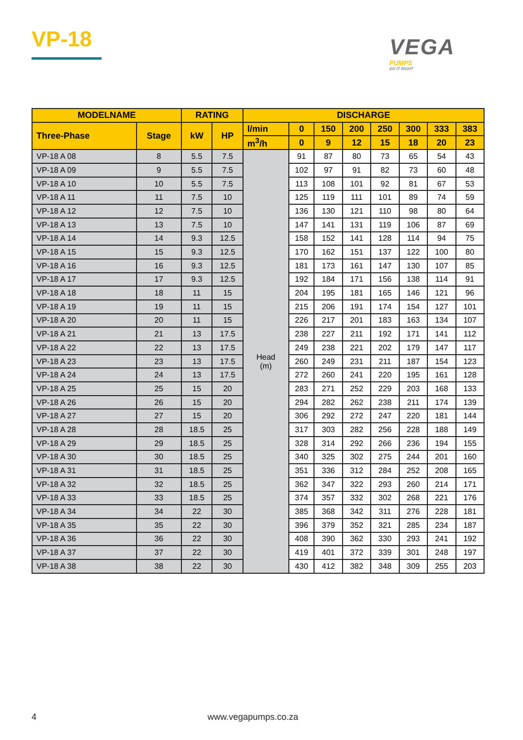VP-18
VEGA
PUMPS
DO IT RIGHT
| MODELNAME | | RATING | | DISCHARGE | | | | | | | |
| --- | --- | --- | --- | --- | --- | --- | --- | --- | --- | --- | --- |
| Three-Phase | Stage | kW | HP | l/min | 0 | 150 | 200 | 250 | 300 | 333 | 383 |
| | | | | m<sup>3</sup>/h | 0 | 9 | 12 | 15 | 18 | 20 | 23 |
| VP-18 A 08 | 8 | 5.5 | 7.5 | Head (m) | 91 | 87 | 80 | 73 | 65 | 54 | 43 |
| VP-18 A 09 | 9 | 5.5 | 7.5 | | 102 | 97 | 91 | 82 | 73 | 60 | 48 |
| VP-18 A 10 | 10 | 5.5 | 7.5 | | 113 | 108 | 101 | 92 | 81 | 67 | 53 |
| VP-18 A 11 | 11 | 7.5 | 10 | | 125 | 119 | 111 | 101 | 89 | 74 | 59 |
| VP-18 A 12 | 12 | 7.5 | 10 | | 136 | 130 | 121 | 110 | 98 | 80 | 64 |
| VP-18 A 13 | 13 | 7.5 | 10 | | 147 | 141 | 131 | 119 | 106 | 87 | 69 |
| VP-18 A 14 | 14 | 9.3 | 12.5 | | 158 | 152 | 141 | 128 | 114 | 94 | 75 |
| VP-18 A 15 | 15 | 9.3 | 12.5 | | 170 | 162 | 151 | 137 | 122 | 100 | 80 |
| VP-18 A 16 | 16 | 9.3 | 12.5 | | 181 | 173 | 161 | 147 | 130 | 107 | 85 |
| VP-18 A 17 | 17 | 9.3 | 12.5 | | 192 | 184 | 171 | 156 | 138 | 114 | 91 |
| VP-18 A 18 | 18 | 11 | 15 | | 204 | 195 | 181 | 165 | 146 | 121 | 96 |
| VP-18 A 19 | 19 | 11 | 15 | | 215 | 206 | 191 | 174 | 154 | 127 | 101 |
| VP-18 A 20 | 20 | 11 | 15 | | 226 | 217 | 201 | 183 | 163 | 134 | 107 |
| VP-18 A 21 | 21 | 13 | 17.5 | | 238 | 227 | 211 | 192 | 171 | 141 | 112 |
| VP-18 A 22 | 22 | 13 | 17.5 | | 249 | 238 | 221 | 202 | 179 | 147 | 117 |
| VP-18 A 23 | 23 | 13 | 17.5 | | 260 | 249 | 231 | 211 | 187 | 154 | 123 |
| VP-18 A 24 | 24 | 13 | 17.5 | | 272 | 260 | 241 | 220 | 195 | 161 | 128 |
| VP-18 A 25 | 25 | 15 | 20 | | 283 | 271 | 252 | 229 | 203 | 168 | 133 |
| VP-18 A 26 | 26 | 15 | 20 | | 294 | 282 | 262 | 238 | 211 | 174 | 139 |
| VP-18 A 27 | 27 | 15 | 20 | | 306 | 292 | 272 | 247 | 220 | 181 | 144 |
| VP-18 A 28 | 28 | 18.5 | 25 | | 317 | 303 | 282 | 256 | 228 | 188 | 149 |
| VP-18 A 29 | 29 | 18.5 | 25 | | 328 | 314 | 292 | 266 | 236 | 194 | 155 |
| VP-18 A 30 | 30 | 18.5 | 25 | | 340 | 325 | 302 | 275 | 244 | 201 | 160 |
| VP-18 A 31 | 31 | 18.5 | 25 | | 351 | 336 | 312 | 284 | 252 | 208 | 165 |
| VP-18 A 32 | 32 | 18.5 | 25 | | 362 | 347 | 322 | 293 | 260 | 214 | 171 |
| VP-18 A 33 | 33 | 18.5 | 25 | | 374 | 357 | 332 | 302 | 268 | 221 | 176 |
| VP-18 A 34 | 34 | 22 | 30 | | 385 | 368 | 342 | 311 | 276 | 228 | 181 |
| VP-18 A 35 | 35 | 22 | 30 | | 396 | 379 | 352 | 321 | 285 | 234 | 187 |
| VP-18 A 36 | 36 | 22 | 30 | | 408 | 390 | 362 | 330 | 293 | 241 | 192 |
| VP-18 A 37 | 37 | 22 | 30 | | 419 | 401 | 372 | 339 | 301 | 248 | 197 |
| VP-18 A 38 | 38 | 22 | 30 | | 430 | 412 | 382 | 348 | 309 | 255 | 203 |
4 www.vegapumps.co.za